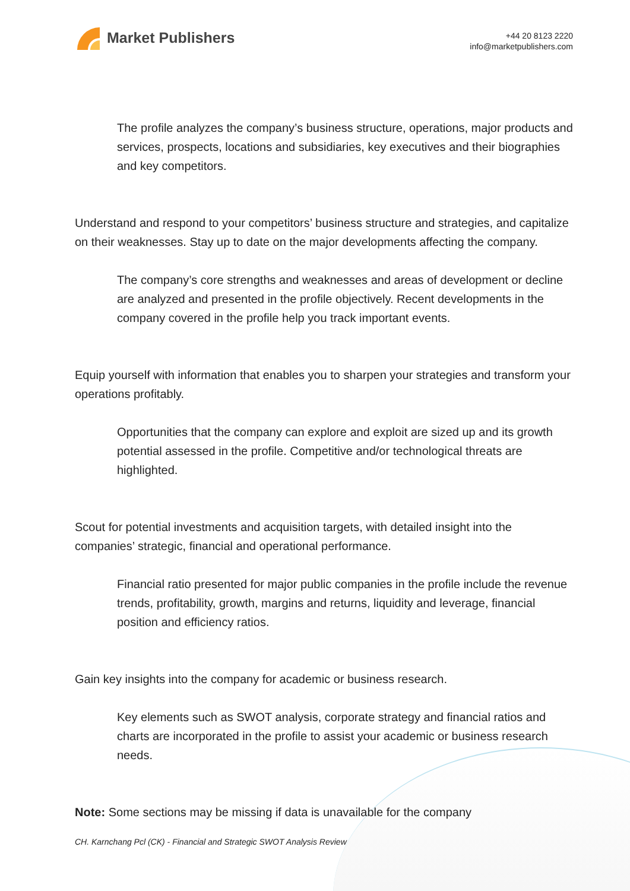Market Publishers
+44 20 8123 2220
info@marketpublishers.com
The profile analyzes the company’s business structure, operations, major products and services, prospects, locations and subsidiaries, key executives and their biographies and key competitors.
Understand and respond to your competitors’ business structure and strategies, and capitalize on their weaknesses. Stay up to date on the major developments affecting the company.
The company’s core strengths and weaknesses and areas of development or decline are analyzed and presented in the profile objectively. Recent developments in the company covered in the profile help you track important events.
Equip yourself with information that enables you to sharpen your strategies and transform your operations profitably.
Opportunities that the company can explore and exploit are sized up and its growth potential assessed in the profile. Competitive and/or technological threats are highlighted.
Scout for potential investments and acquisition targets, with detailed insight into the companies’ strategic, financial and operational performance.
Financial ratio presented for major public companies in the profile include the revenue trends, profitability, growth, margins and returns, liquidity and leverage, financial position and efficiency ratios.
Gain key insights into the company for academic or business research.
Key elements such as SWOT analysis, corporate strategy and financial ratios and charts are incorporated in the profile to assist your academic or business research needs.
Note: Some sections may be missing if data is unavailable for the company
CH. Karnchang Pcl (CK) - Financial and Strategic SWOT Analysis Review